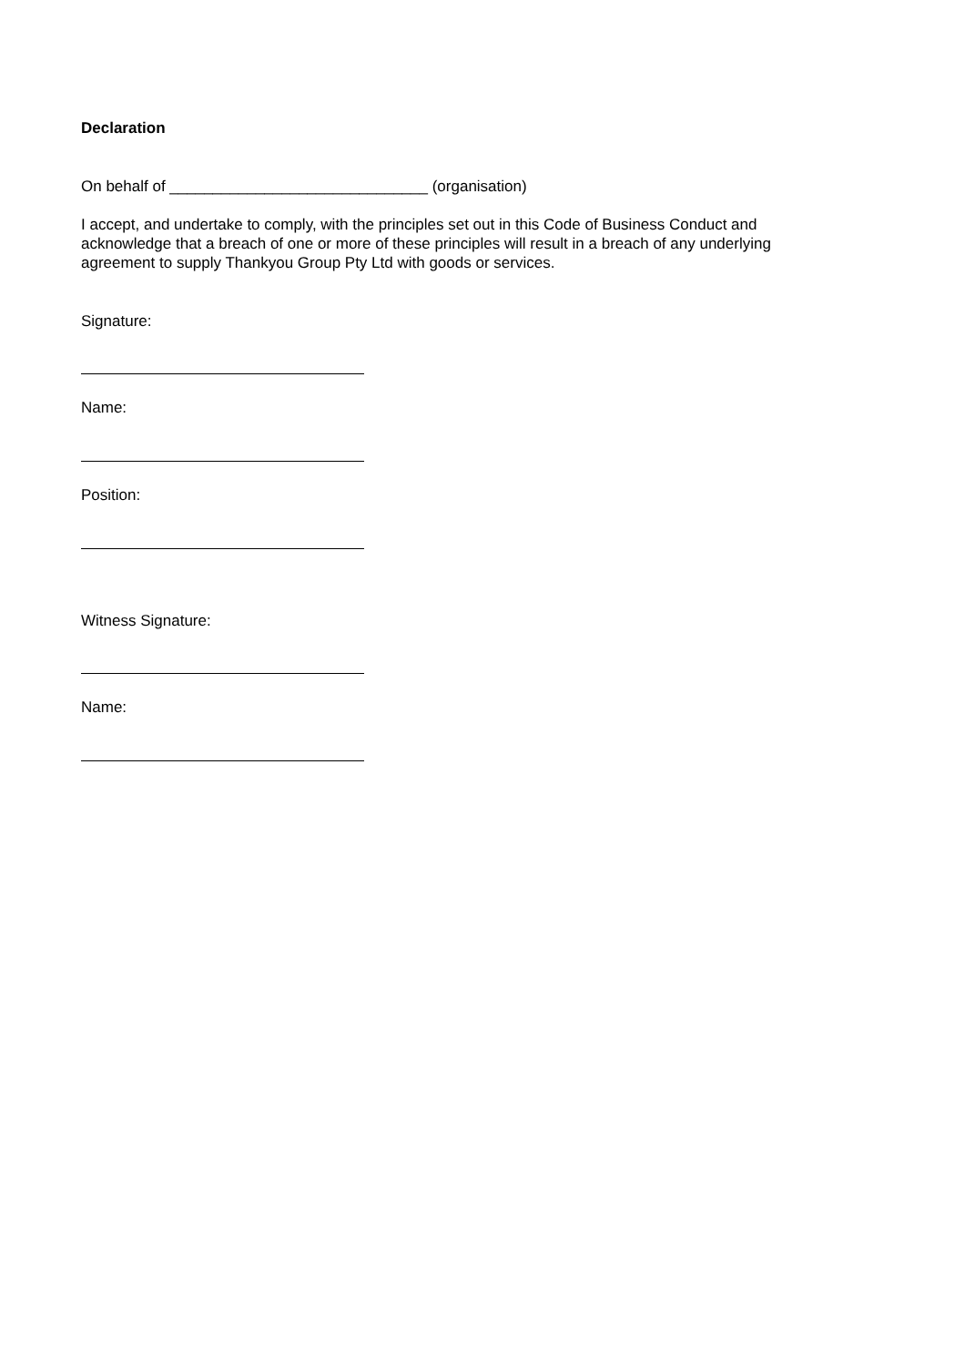Declaration
On behalf of ______________________________ (organisation)
I accept, and undertake to comply, with the principles set out in this Code of Business Conduct and acknowledge that a breach of one or more of these principles will result in a breach of any underlying agreement to supply Thankyou Group Pty Ltd with goods or services.
Signature:
Name:
Position:
Witness Signature:
Name: